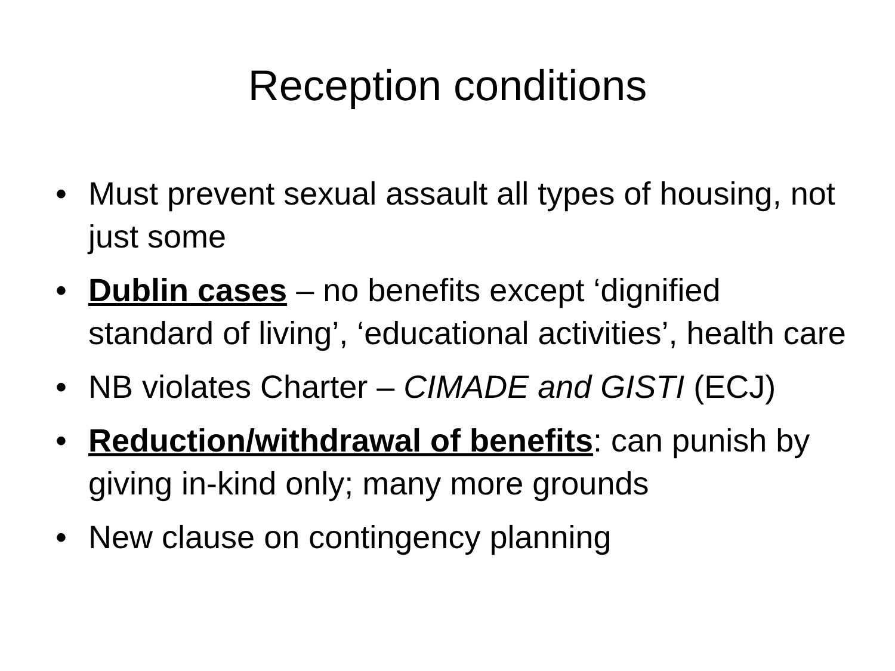Reception conditions
• Must prevent sexual assault all types of housing, not just some
• Dublin cases – no benefits except ‘dignified standard of living’, ‘educational activities’, health care
• NB violates Charter – CIMADE and GISTI (ECJ)
• Reduction/withdrawal of benefits: can punish by giving in-kind only; many more grounds
• New clause on contingency planning